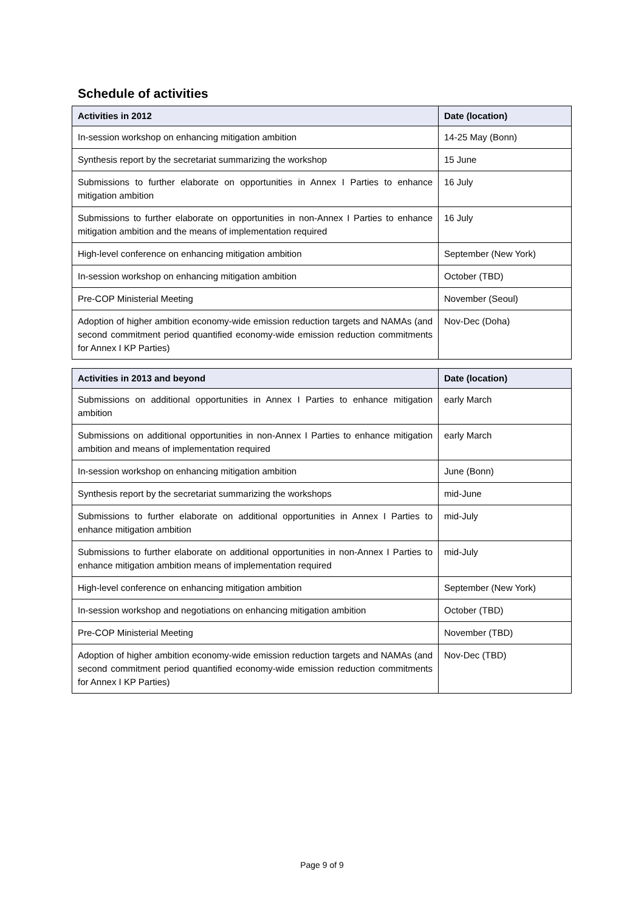Schedule of activities
| Activities in 2012 | Date (location) |
| --- | --- |
| In-session workshop on enhancing mitigation ambition | 14-25 May (Bonn) |
| Synthesis report by the secretariat summarizing the workshop | 15 June |
| Submissions to further elaborate on opportunities in Annex I Parties to enhance mitigation ambition | 16 July |
| Submissions to further elaborate on opportunities in non-Annex I Parties to enhance mitigation ambition and the means of implementation required | 16 July |
| High-level conference on enhancing mitigation ambition | September (New York) |
| In-session workshop on enhancing mitigation ambition | October (TBD) |
| Pre-COP Ministerial Meeting | November (Seoul) |
| Adoption of higher ambition economy-wide emission reduction targets and NAMAs (and second commitment period quantified economy-wide emission reduction commitments for Annex I KP Parties) | Nov-Dec (Doha) |
| Activities in 2013 and beyond | Date (location) |
| --- | --- |
| Submissions on additional opportunities in Annex I Parties to enhance mitigation ambition | early March |
| Submissions on additional opportunities in non-Annex I Parties to enhance mitigation ambition and means of implementation required | early March |
| In-session workshop on enhancing mitigation ambition | June (Bonn) |
| Synthesis report by the secretariat summarizing the workshops | mid-June |
| Submissions to further elaborate on additional opportunities in Annex I Parties to enhance mitigation ambition | mid-July |
| Submissions to further elaborate on additional opportunities in non-Annex I Parties to enhance mitigation ambition means of implementation required | mid-July |
| High-level conference on enhancing mitigation ambition | September (New York) |
| In-session workshop and negotiations on enhancing mitigation ambition | October (TBD) |
| Pre-COP Ministerial Meeting | November (TBD) |
| Adoption of higher ambition economy-wide emission reduction targets and NAMAs (and second commitment period quantified economy-wide emission reduction commitments for Annex I KP Parties) | Nov-Dec (TBD) |
Page 9 of 9